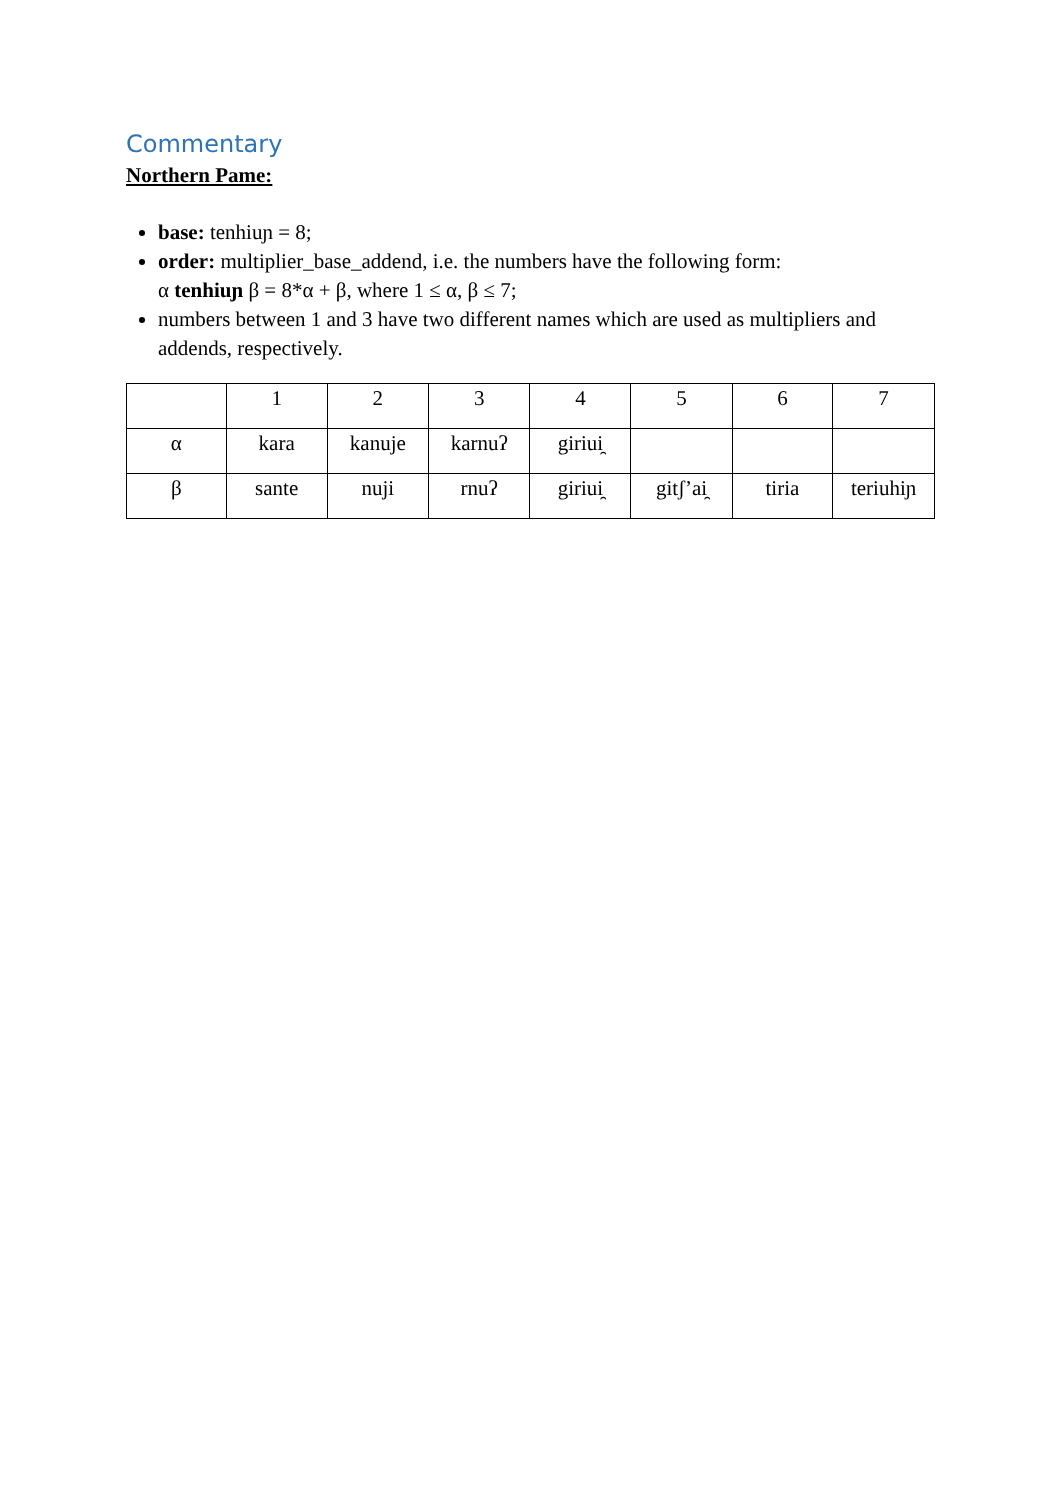Commentary
Northern Pame:
base: tenhiuɲ = 8;
order: multiplier_base_addend, i.e. the numbers have the following form:
α tenhiuɲ β = 8*α + β, where 1 ≤ α, β ≤ 7;
numbers between 1 and 3 have two different names which are used as multipliers and addends, respectively.
| | 1 | 2 | 3 | 4 | 5 | 6 | 7 |
| α | kara | kanuje | karnuʔ | giriui̯ | | | |
| β | sante | nuji | rnuʔ | giriui̯ | gitʃʼai̯ | tiria | teriuhiɲ |